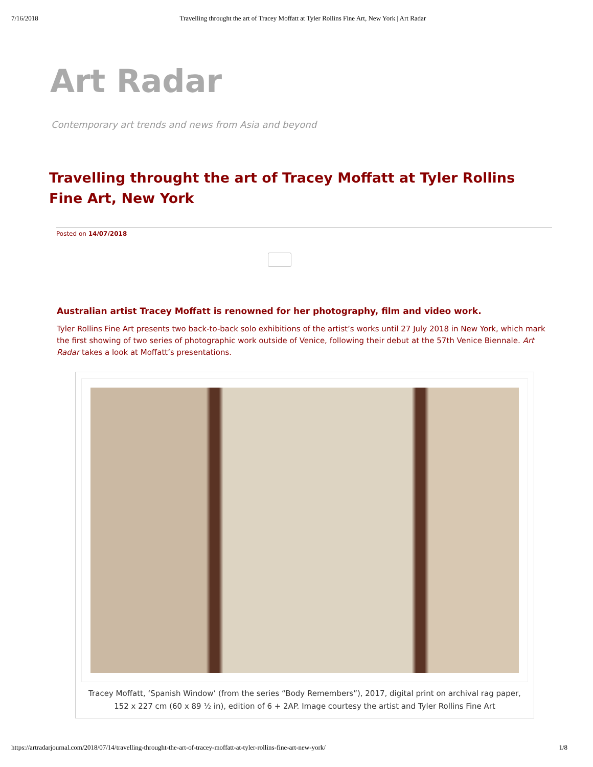7/16/2018 Travelling throught the art of Tracey Moffatt at Tyler Rollins Fine Art, New York | Art Radar
Art Radar
Contemporary art trends and news from Asia and beyond
Travelling throught the art of Tracey Moffatt at Tyler Rollins Fine Art, New York
Posted on 14/07/2018
Australian artist Tracey Moffatt is renowned for her photography, film and video work.
Tyler Rollins Fine Art presents two back-to-back solo exhibitions of the artist’s works until 27 July 2018 in New York, which mark the first showing of two series of photographic work outside of Venice, following their debut at the 57th Venice Biennale. Art Radar takes a look at Moffatt’s presentations.
Tracey Moffatt, ‘Spanish Window’ (from the series “Body Remembers”), 2017, digital print on archival rag paper, 152 x 227 cm (60 x 89 ½ in), edition of 6 + 2AP. Image courtesy the artist and Tyler Rollins Fine Art
https://artradarjournal.com/2018/07/14/travelling-throught-the-art-of-tracey-moffatt-at-tyler-rollins-fine-art-new-york/ 1/8